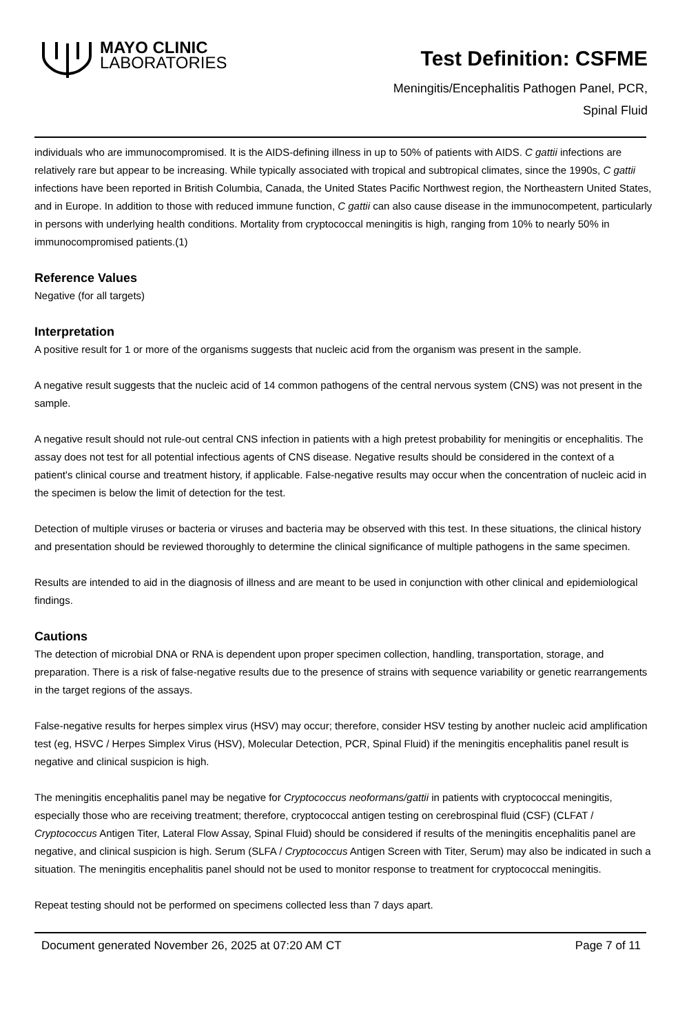MAYO CLINIC
LABORATORIES
Test Definition: CSFME
Meningitis/Encephalitis Pathogen Panel, PCR,
Spinal Fluid
individuals who are immunocompromised. It is the AIDS-defining illness in up to 50% of patients with AIDS. C gattii infections are relatively rare but appear to be increasing. While typically associated with tropical and subtropical climates, since the 1990s, C gattii infections have been reported in British Columbia, Canada, the United States Pacific Northwest region, the Northeastern United States, and in Europe. In addition to those with reduced immune function, C gattii can also cause disease in the immunocompetent, particularly in persons with underlying health conditions. Mortality from cryptococcal meningitis is high, ranging from 10% to nearly 50% in immunocompromised patients.(1)
Reference Values
Negative (for all targets)
Interpretation
A positive result for 1 or more of the organisms suggests that nucleic acid from the organism was present in the sample.
A negative result suggests that the nucleic acid of 14 common pathogens of the central nervous system (CNS) was not present in the sample.
A negative result should not rule-out central CNS infection in patients with a high pretest probability for meningitis or encephalitis. The assay does not test for all potential infectious agents of CNS disease. Negative results should be considered in the context of a patient's clinical course and treatment history, if applicable. False-negative results may occur when the concentration of nucleic acid in the specimen is below the limit of detection for the test.
Detection of multiple viruses or bacteria or viruses and bacteria may be observed with this test. In these situations, the clinical history and presentation should be reviewed thoroughly to determine the clinical significance of multiple pathogens in the same specimen.
Results are intended to aid in the diagnosis of illness and are meant to be used in conjunction with other clinical and epidemiological findings.
Cautions
The detection of microbial DNA or RNA is dependent upon proper specimen collection, handling, transportation, storage, and preparation. There is a risk of false-negative results due to the presence of strains with sequence variability or genetic rearrangements in the target regions of the assays.
False-negative results for herpes simplex virus (HSV) may occur; therefore, consider HSV testing by another nucleic acid amplification test (eg, HSVC / Herpes Simplex Virus (HSV), Molecular Detection, PCR, Spinal Fluid) if the meningitis encephalitis panel result is negative and clinical suspicion is high.
The meningitis encephalitis panel may be negative for Cryptococcus neoformans/gattii in patients with cryptococcal meningitis, especially those who are receiving treatment; therefore, cryptococcal antigen testing on cerebrospinal fluid (CSF) (CLFAT / Cryptococcus Antigen Titer, Lateral Flow Assay, Spinal Fluid) should be considered if results of the meningitis encephalitis panel are negative, and clinical suspicion is high. Serum (SLFA / Cryptococcus Antigen Screen with Titer, Serum) may also be indicated in such a situation. The meningitis encephalitis panel should not be used to monitor response to treatment for cryptococcal meningitis.
Repeat testing should not be performed on specimens collected less than 7 days apart.
Document generated November 26, 2025 at 07:20 AM CT Page 7 of 11